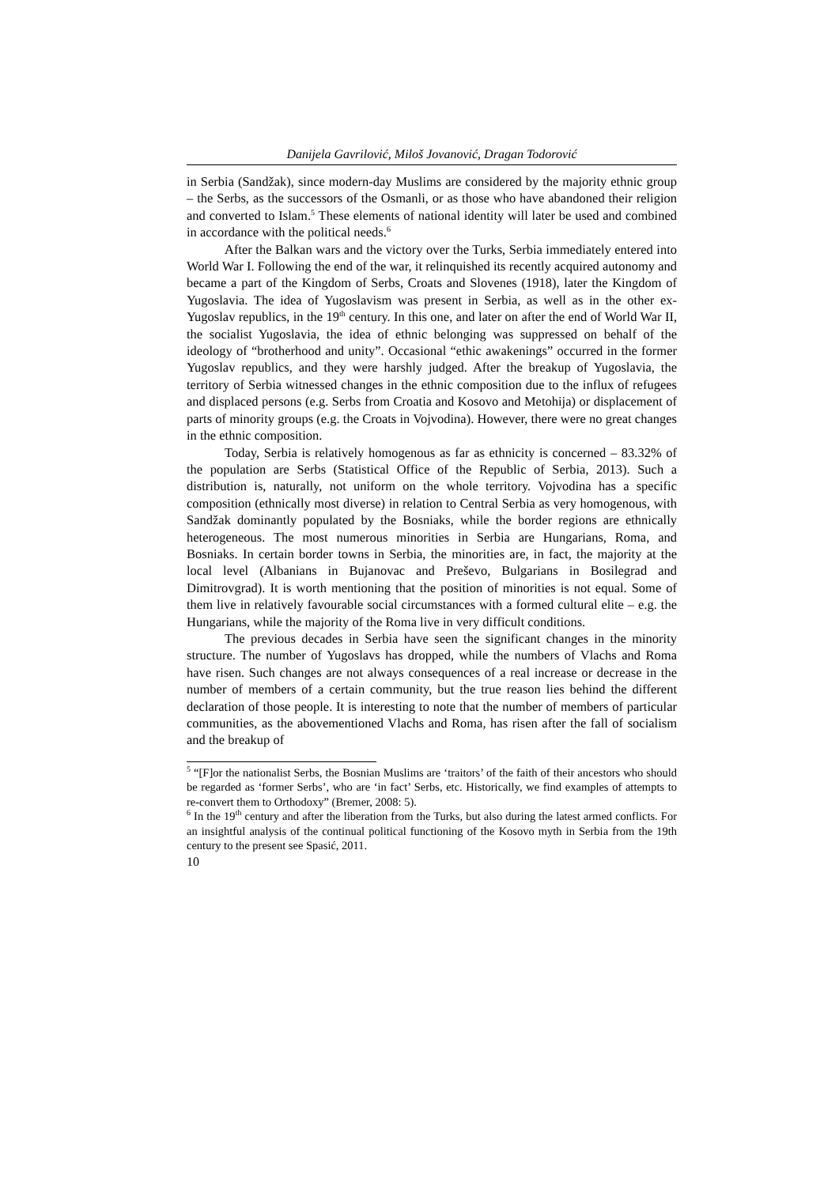Danijela Gavrilović, Miloš Jovanović, Dragan Todorović
in Serbia (Sandžak), since modern-day Muslims are considered by the majority ethnic group – the Serbs, as the successors of the Osmanli, or as those who have abandoned their religion and converted to Islam.<sup>5</sup> These elements of national identity will later be used and combined in accordance with the political needs.<sup>6</sup>
After the Balkan wars and the victory over the Turks, Serbia immediately entered into World War I. Following the end of the war, it relinquished its recently acquired autonomy and became a part of the Kingdom of Serbs, Croats and Slovenes (1918), later the Kingdom of Yugoslavia. The idea of Yugoslavism was present in Serbia, as well as in the other ex-Yugoslav republics, in the 19<sup>th</sup> century. In this one, and later on after the end of World War II, the socialist Yugoslavia, the idea of ethnic belonging was suppressed on behalf of the ideology of “brotherhood and unity”. Occasional “ethic awakenings” occurred in the former Yugoslav republics, and they were harshly judged. After the breakup of Yugoslavia, the territory of Serbia witnessed changes in the ethnic composition due to the influx of refugees and displaced persons (e.g. Serbs from Croatia and Kosovo and Metohija) or displacement of parts of minority groups (e.g. the Croats in Vojvodina). However, there were no great changes in the ethnic composition.
Today, Serbia is relatively homogenous as far as ethnicity is concerned – 83.32% of the population are Serbs (Statistical Office of the Republic of Serbia, 2013). Such a distribution is, naturally, not uniform on the whole territory. Vojvodina has a specific composition (ethnically most diverse) in relation to Central Serbia as very homogenous, with Sandžak dominantly populated by the Bosniaks, while the border regions are ethnically heterogeneous. The most numerous minorities in Serbia are Hungarians, Roma, and Bosniaks. In certain border towns in Serbia, the minorities are, in fact, the majority at the local level (Albanians in Bujanovac and Preševo, Bulgarians in Bosilegrad and Dimitrovgrad). It is worth mentioning that the position of minorities is not equal. Some of them live in relatively favourable social circumstances with a formed cultural elite – e.g. the Hungarians, while the majority of the Roma live in very difficult conditions.
The previous decades in Serbia have seen the significant changes in the minority structure. The number of Yugoslavs has dropped, while the numbers of Vlachs and Roma have risen. Such changes are not always consequences of a real increase or decrease in the number of members of a certain community, but the true reason lies behind the different declaration of those people. It is interesting to note that the number of members of particular communities, as the abovementioned Vlachs and Roma, has risen after the fall of socialism and the breakup of
<sup>5</sup> “[F]or the nationalist Serbs, the Bosnian Muslims are ‘traitors’ of the faith of their ancestors who should be regarded as ‘former Serbs’, who are ‘in fact’ Serbs, etc. Historically, we find examples of attempts to re-convert them to Orthodoxy” (Bremer, 2008: 5).
<sup>6</sup> In the 19<sup>th</sup> century and after the liberation from the Turks, but also during the latest armed conflicts. For an insightful analysis of the continual political functioning of the Kosovo myth in Serbia from the 19th century to the present see Spasić, 2011.
10